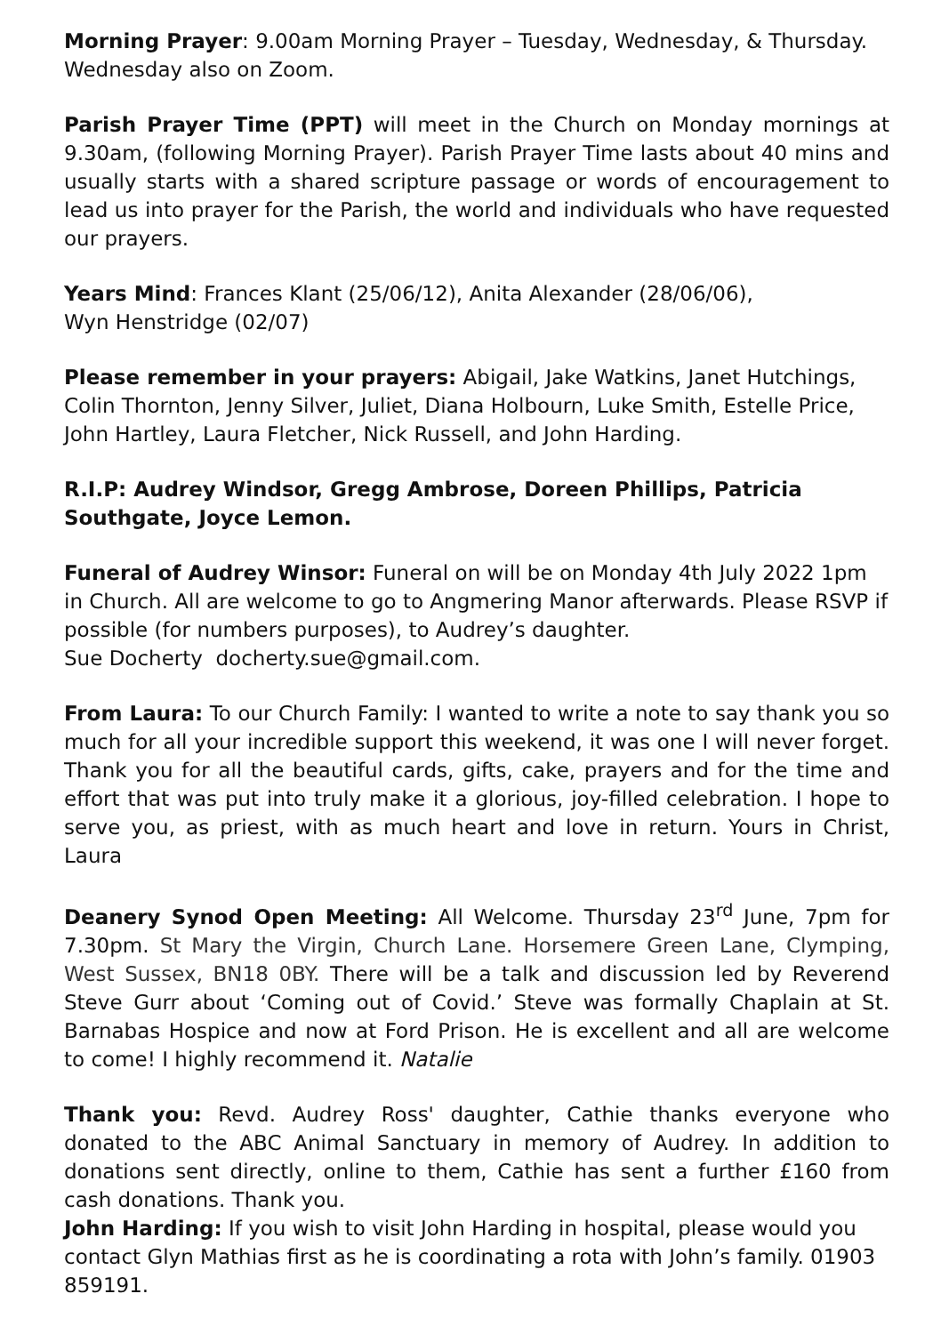Morning Prayer: 9.00am Morning Prayer – Tuesday, Wednesday, & Thursday. Wednesday also on Zoom.
Parish Prayer Time (PPT) will meet in the Church on Monday mornings at 9.30am, (following Morning Prayer). Parish Prayer Time lasts about 40 mins and usually starts with a shared scripture passage or words of encouragement to lead us into prayer for the Parish, the world and individuals who have requested our prayers.
Years Mind: Frances Klant (25/06/12), Anita Alexander (28/06/06),
Wyn Henstridge (02/07)
Please remember in your prayers: Abigail, Jake Watkins, Janet Hutchings, Colin Thornton, Jenny Silver, Juliet, Diana Holbourn, Luke Smith, Estelle Price, John Hartley, Laura Fletcher, Nick Russell, and John Harding.
R.I.P: Audrey Windsor, Gregg Ambrose, Doreen Phillips, Patricia Southgate, Joyce Lemon.
Funeral of Audrey Winsor: Funeral on will be on Monday 4th July 2022 1pm in Church. All are welcome to go to Angmering Manor afterwards. Please RSVP if possible (for numbers purposes), to Audrey’s daughter.
Sue Docherty docherty.sue@gmail.com.
From Laura: To our Church Family: I wanted to write a note to say thank you so much for all your incredible support this weekend, it was one I will never forget. Thank you for all the beautiful cards, gifts, cake, prayers and for the time and effort that was put into truly make it a glorious, joy-filled celebration. I hope to serve you, as priest, with as much heart and love in return. Yours in Christ, Laura
Deanery Synod Open Meeting: All Welcome. Thursday 23<sup>rd</sup> June, 7pm for 7.30pm. St Mary the Virgin, Church Lane. Horsemere Green Lane, Clymping, West Sussex, BN18 0BY. There will be a talk and discussion led by Reverend Steve Gurr about ‘Coming out of Covid.’ Steve was formally Chaplain at St. Barnabas Hospice and now at Ford Prison. He is excellent and all are welcome to come! I highly recommend it. Natalie
Thank you: Revd. Audrey Ross' daughter, Cathie thanks everyone who donated to the ABC Animal Sanctuary in memory of Audrey. In addition to donations sent directly, online to them, Cathie has sent a further £160 from cash donations. Thank you.
John Harding: If you wish to visit John Harding in hospital, please would you contact Glyn Mathias first as he is coordinating a rota with John’s family. 01903 859191.